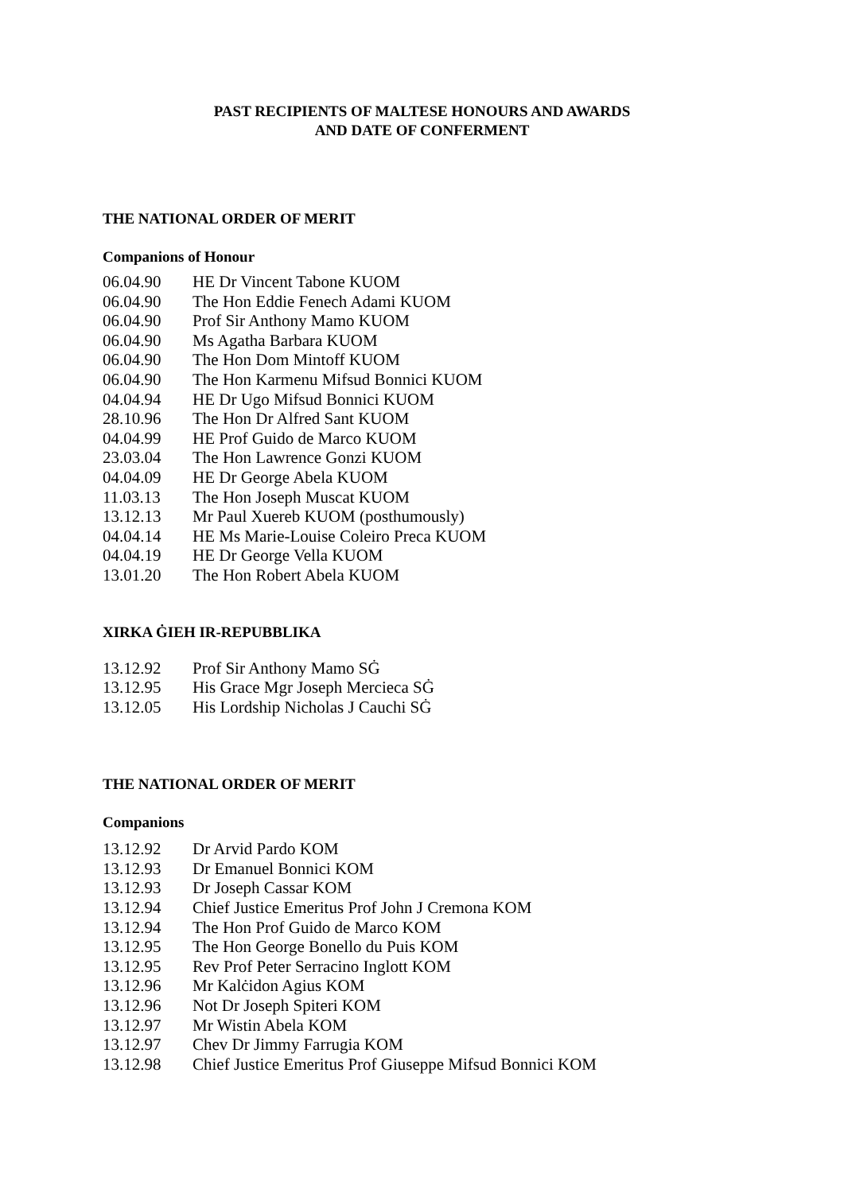PAST RECIPIENTS OF MALTESE HONOURS AND AWARDS
AND DATE OF CONFERMENT
THE NATIONAL ORDER OF MERIT
Companions of Honour
| 06.04.90 | HE Dr Vincent Tabone KUOM |
| 06.04.90 | The Hon Eddie Fenech Adami KUOM |
| 06.04.90 | Prof Sir Anthony Mamo KUOM |
| 06.04.90 | Ms Agatha Barbara KUOM |
| 06.04.90 | The Hon Dom Mintoff KUOM |
| 06.04.90 | The Hon Karmenu Mifsud Bonnici KUOM |
| 04.04.94 | HE Dr Ugo Mifsud Bonnici KUOM |
| 28.10.96 | The Hon Dr Alfred Sant KUOM |
| 04.04.99 | HE Prof Guido de Marco KUOM |
| 23.03.04 | The Hon Lawrence Gonzi KUOM |
| 04.04.09 | HE Dr George Abela KUOM |
| 11.03.13 | The Hon Joseph Muscat KUOM |
| 13.12.13 | Mr Paul Xuereb KUOM (posthumously) |
| 04.04.14 | HE Ms Marie-Louise Coleiro Preca KUOM |
| 04.04.19 | HE Dr George Vella KUOM |
| 13.01.20 | The Hon Robert Abela KUOM |
XIRKA ĠIEH IR-REPUBBLIKA
| 13.12.92 | Prof Sir Anthony Mamo SĠ |
| 13.12.95 | His Grace Mgr Joseph Mercieca SĠ |
| 13.12.05 | His Lordship Nicholas J Cauchi SĠ |
THE NATIONAL ORDER OF MERIT
Companions
| 13.12.92 | Dr Arvid Pardo KOM |
| 13.12.93 | Dr Emanuel Bonnici KOM |
| 13.12.93 | Dr Joseph Cassar KOM |
| 13.12.94 | Chief Justice Emeritus Prof John J Cremona KOM |
| 13.12.94 | The Hon Prof Guido de Marco KOM |
| 13.12.95 | The Hon George Bonello du Puis KOM |
| 13.12.95 | Rev Prof Peter Serracino Inglott KOM |
| 13.12.96 | Mr Kalċidon Agius KOM |
| 13.12.96 | Not Dr Joseph Spiteri KOM |
| 13.12.97 | Mr Wistin Abela KOM |
| 13.12.97 | Chev Dr Jimmy Farrugia KOM |
| 13.12.98 | Chief Justice Emeritus Prof Giuseppe Mifsud Bonnici KOM |